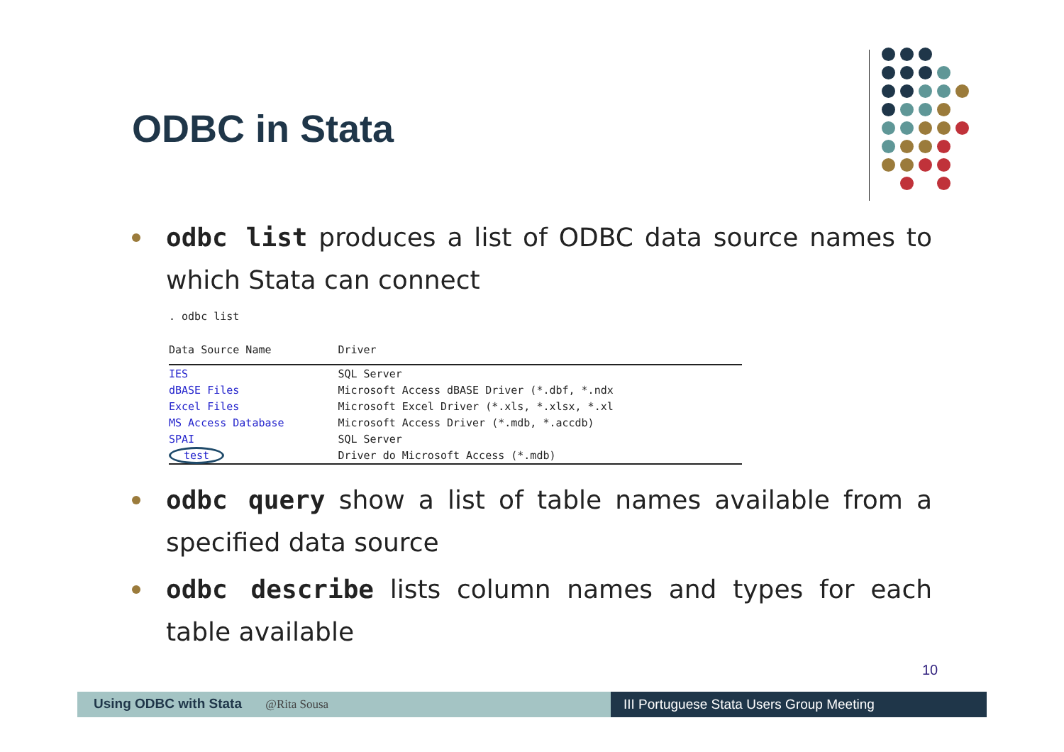ODBC in Stata
odbc list produces a list of ODBC data source names to which Stata can connect
. odbc list
| Data Source Name | Driver |
| --- | --- |
| IES | SQL Server |
| dBASE Files | Microsoft Access dBASE Driver (*.dbf, *.ndx |
| Excel Files | Microsoft Excel Driver (*.xls, *.xlsx, *.xl |
| MS Access Database | Microsoft Access Driver (*.mdb, *.accdb) |
| SPAI | SQL Server |
| test | Driver do Microsoft Access (*.mdb) |
odbc query show a list of table names available from a specified data source
odbc describe lists column names and types for each table available
10
Using ODBC with Stata @Rita Sousa III Portuguese Stata Users Group Meeting